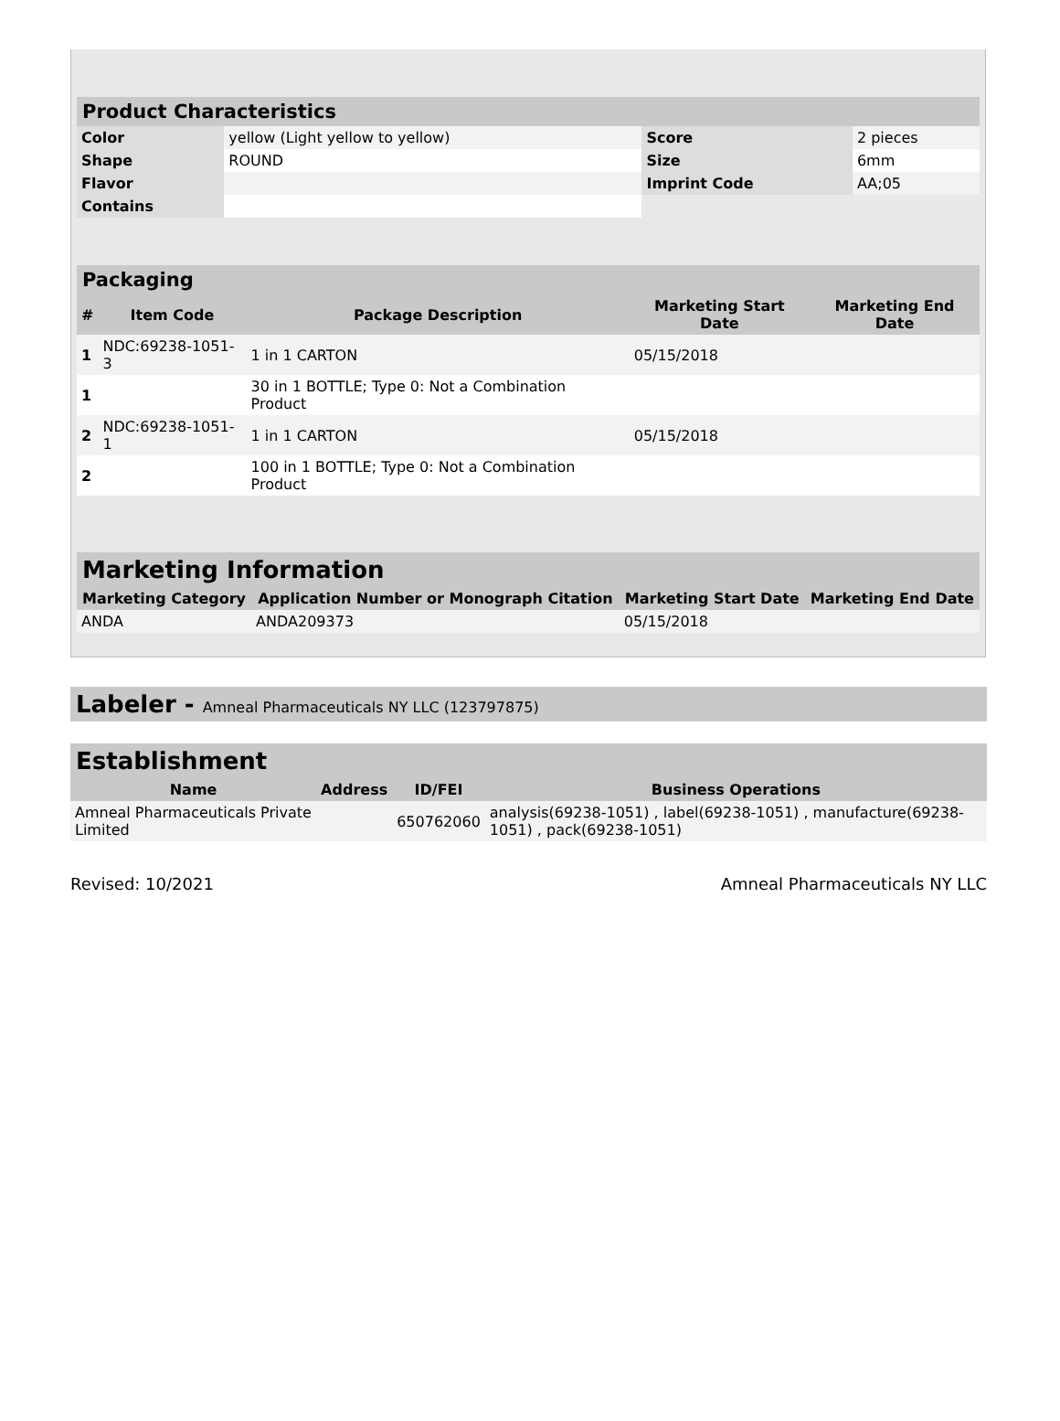| Product Characteristics | | | |
| --- | --- | --- | --- |
| Color | yellow (Light yellow to yellow) | Score | 2 pieces |
| Shape | ROUND | Size | 6mm |
| Flavor | | Imprint Code | AA;05 |
| Contains | | | |
| Packaging | | | | |
| --- | --- | --- | --- | --- |
| # | Item Code | Package Description | Marketing Start Date | Marketing End Date |
| 1 | NDC:69238-1051-3 | 1 in 1 CARTON | 05/15/2018 | |
| 1 | | 30 in 1 BOTTLE; Type 0: Not a Combination Product | | |
| 2 | NDC:69238-1051-1 | 1 in 1 CARTON | 05/15/2018 | |
| 2 | | 100 in 1 BOTTLE; Type 0: Not a Combination Product | | |
| Marketing Information | | | |
| --- | --- | --- | --- |
| Marketing Category | Application Number or Monograph Citation | Marketing Start Date | Marketing End Date |
| ANDA | ANDA209373 | 05/15/2018 | |
Labeler - Amneal Pharmaceuticals NY LLC (123797875)
| Establishment | | | |
| --- | --- | --- | --- |
| Name | Address | ID/FEI | Business Operations |
| Amneal Pharmaceuticals Private Limited | | 650762060 | analysis(69238-1051) , label(69238-1051) , manufacture(69238-1051) , pack(69238-1051) |
Revised: 10/2021 Amneal Pharmaceuticals NY LLC